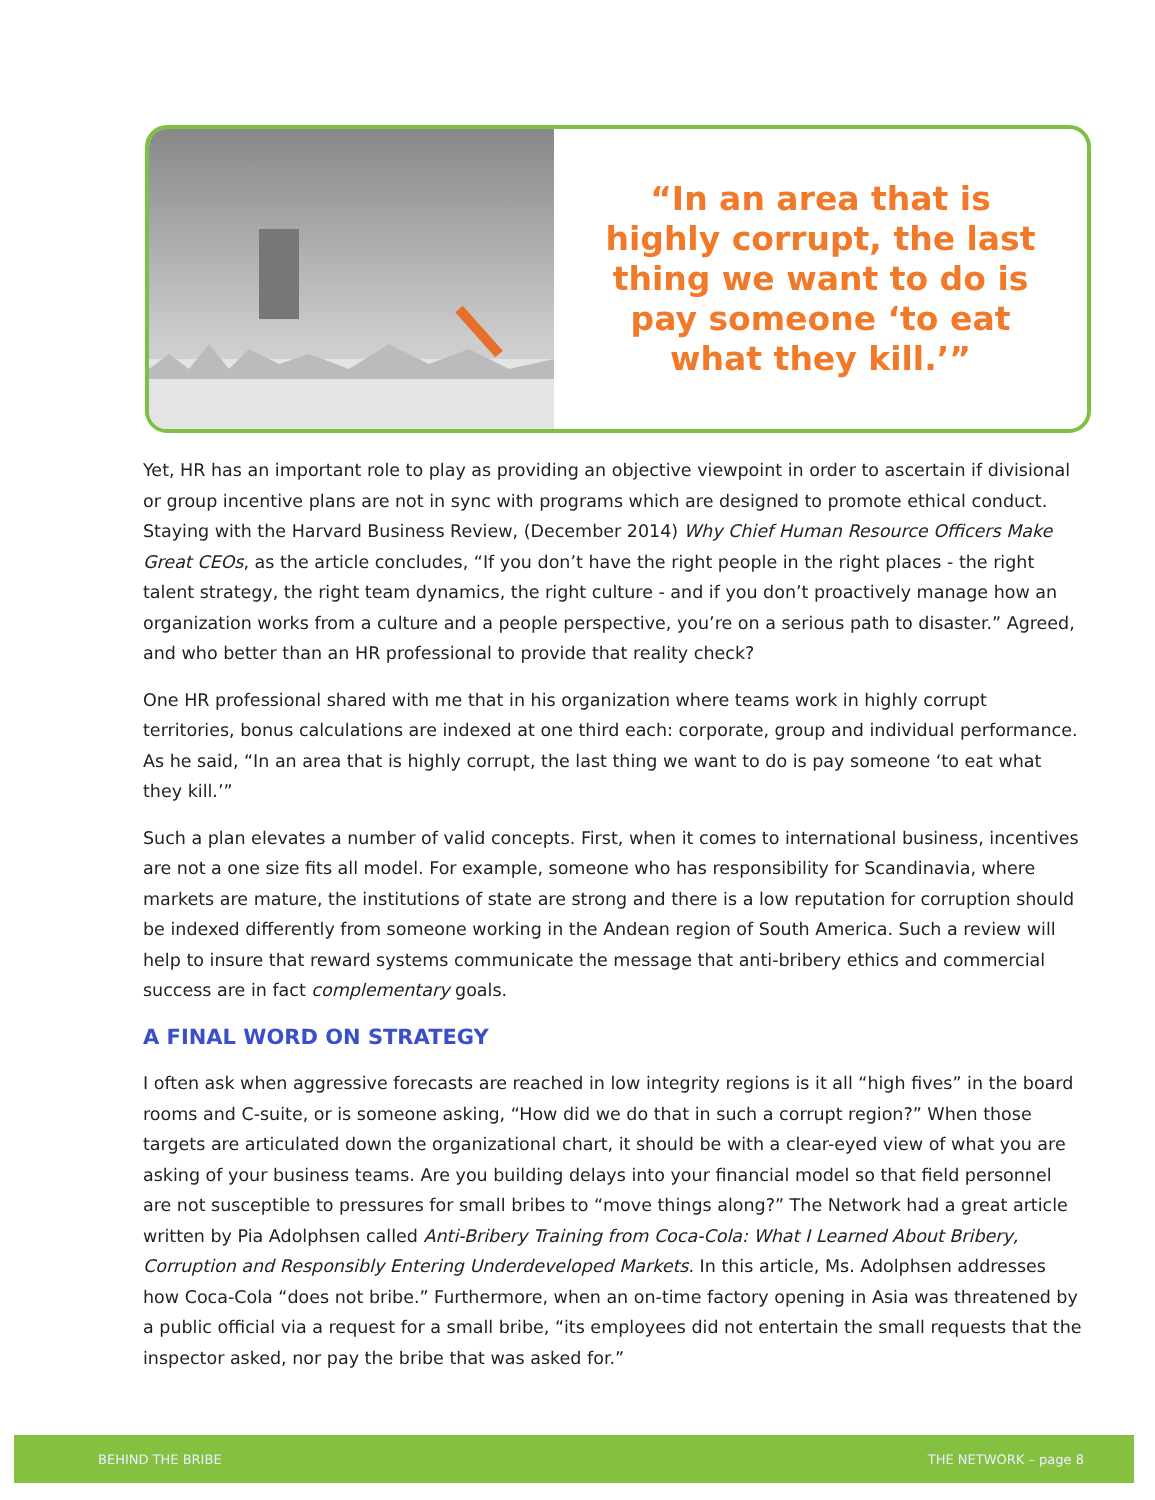“In an area that is highly corrupt, the last thing we want to do is pay someone ‘to eat what they kill.’”
Yet, HR has an important role to play as providing an objective viewpoint in order to ascertain if divisional or group incentive plans are not in sync with programs which are designed to promote ethical conduct. Staying with the Harvard Business Review, (December 2014) Why Chief Human Resource Officers Make Great CEOs, as the article concludes, “If you don’t have the right people in the right places - the right talent strategy, the right team dynamics, the right culture - and if you don’t proactively manage how an organization works from a culture and a people perspective, you’re on a serious path to disaster.” Agreed, and who better than an HR professional to provide that reality check?
One HR professional shared with me that in his organization where teams work in highly corrupt territories, bonus calculations are indexed at one third each: corporate, group and individual performance. As he said, “In an area that is highly corrupt, the last thing we want to do is pay someone ‘to eat what they kill.’”
Such a plan elevates a number of valid concepts. First, when it comes to international business, incentives are not a one size fits all model. For example, someone who has responsibility for Scandinavia, where markets are mature, the institutions of state are strong and there is a low reputation for corruption should be indexed differently from someone working in the Andean region of South America. Such a review will help to insure that reward systems communicate the message that anti-bribery ethics and commercial success are in fact complementary goals.
A FINAL WORD ON STRATEGY
I often ask when aggressive forecasts are reached in low integrity regions is it all “high fives” in the board rooms and C-suite, or is someone asking, “How did we do that in such a corrupt region?” When those targets are articulated down the organizational chart, it should be with a clear-eyed view of what you are asking of your business teams. Are you building delays into your financial model so that field personnel are not susceptible to pressures for small bribes to “move things along?” The Network had a great article written by Pia Adolphsen called Anti-Bribery Training from Coca-Cola: What I Learned About Bribery, Corruption and Responsibly Entering Underdeveloped Markets. In this article, Ms. Adolphsen addresses how Coca-Cola “does not bribe.” Furthermore, when an on-time factory opening in Asia was threatened by a public official via a request for a small bribe, “its employees did not entertain the small requests that the inspector asked, nor pay the bribe that was asked for.”
BEHIND THE BRIBE THE NETWORK – page 8